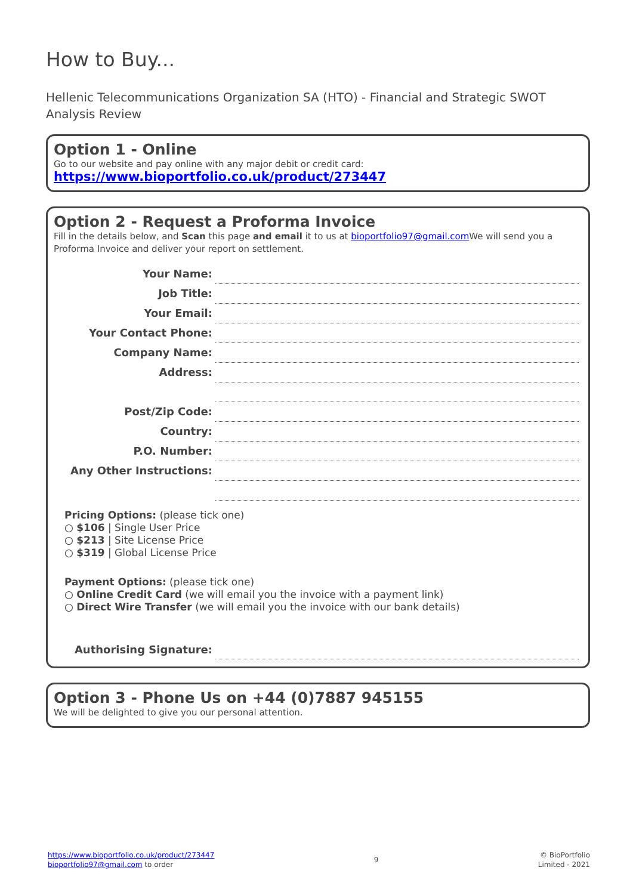How to Buy...
Hellenic Telecommunications Organization SA (HTO) - Financial and Strategic SWOT Analysis Review
Option 1 - Online
Go to our website and pay online with any major debit or credit card:
https://www.bioportfolio.co.uk/product/273447
Option 2 - Request a Proforma Invoice
Fill in the details below, and Scan this page and email it to us at bioportfolio97@gmail.com We will send you a Proforma Invoice and deliver your report on settlement.
| Your Name: | |
| Job Title: | |
| Your Email: | |
| Your Contact Phone: | |
| Company Name: | |
| Address: | |
| Post/Zip Code: | |
| Country: | |
| P.O. Number: | |
| Any Other Instructions: | |
Pricing Options: (please tick one)
○ $106 | Single User Price
○ $213 | Site License Price
○ $319 | Global License Price
Payment Options: (please tick one)
○ Online Credit Card (we will email you the invoice with a payment link)
○ Direct Wire Transfer (we will email you the invoice with our bank details)
| Authorising Signature: | |
Option 3 - Phone Us on +44 (0)7887 945155
We will be delighted to give you our personal attention.
https://www.bioportfolio.co.uk/product/273447
bioportfolio97@gmail.com to order
9
© BioPortfolio
Limited - 2021